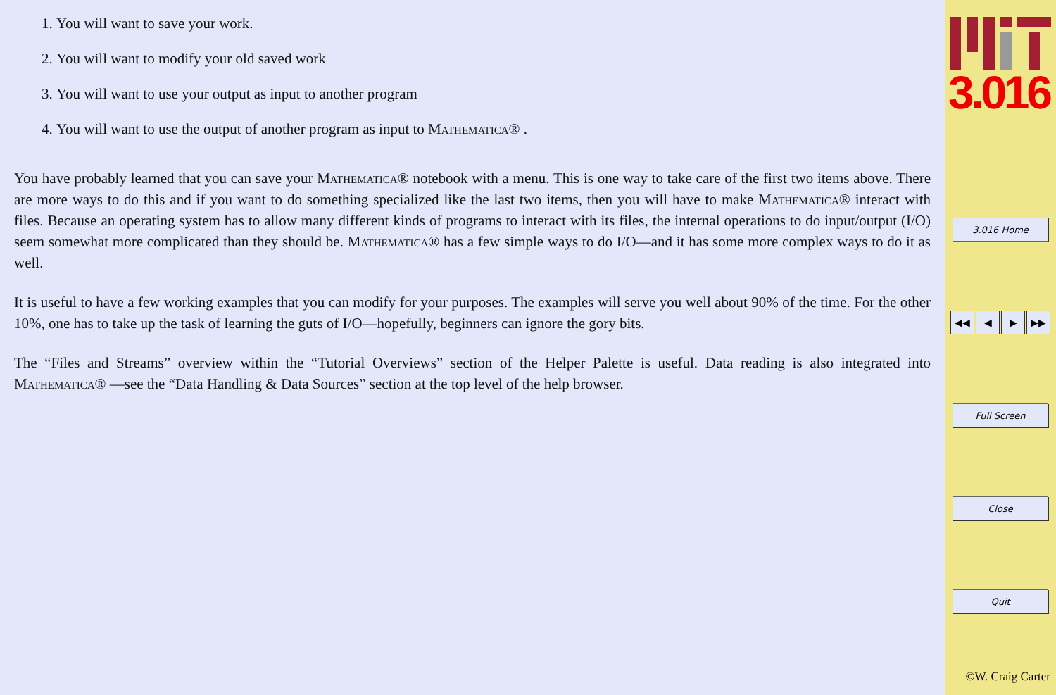1. You will want to save your work.
2. You will want to modify your old saved work
3. You will want to use your output as input to another program
4. You will want to use the output of another program as input to Mathematica® .
You have probably learned that you can save your Mathematica® notebook with a menu. This is one way to take care of the first two items above. There are more ways to do this and if you want to do something specialized like the last two items, then you will have to make Mathematica® interact with files. Because an operating system has to allow many different kinds of programs to interact with its files, the internal operations to do input/output (I/O) seem somewhat more complicated than they should be. Mathematica® has a few simple ways to do I/O—and it has some more complex ways to do it as well.
It is useful to have a few working examples that you can modify for your purposes. The examples will serve you well about 90% of the time. For the other 10%, one has to take up the task of learning the guts of I/O—hopefully, beginners can ignore the gory bits.
The “Files and Streams” overview within the “Tutorial Overviews” section of the Helper Palette is useful. Data reading is also integrated into Mathematica® —see the “Data Handling & Data Sources” section at the top level of the help browser.
3.016
3.016 Home
◀◀ ◀ ▶ ▶▶
Full Screen
Close
Quit
©W. Craig Carter